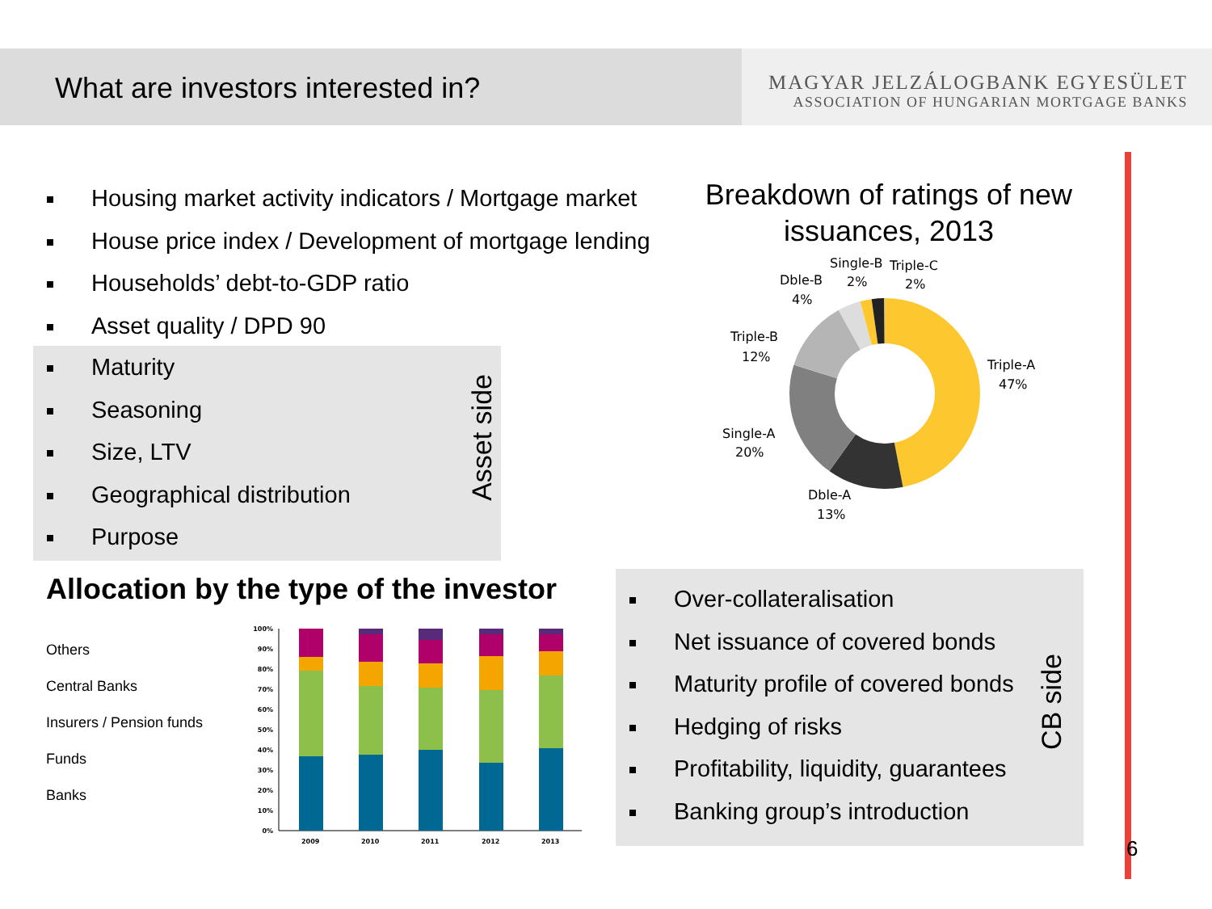What are investors interested in?
MAGYAR JELZÁLOGBANK EGYESÜLET
ASSOCIATION OF HUNGARIAN MORTGAGE BANKS
Housing market activity indicators / Mortgage market
House price index / Development of mortgage lending
Households’ debt-to-GDP ratio
Asset quality / DPD 90
Maturity
Seasoning
Size, LTV
Geographical distribution
Purpose
Asset side
Breakdown of ratings of new issuances, 2013
Triple-A
47%
Dble-A
13%
Single-A
20%
Triple-B
12%
Dble-B
4%
Single-B
2%
Triple-C
2%
Allocation by the type of the investor
Others
Central Banks
Insurers / Pension funds
Funds
Banks
0%
10%
20%
30%
40%
50%
60%
70%
80%
90%
100%
2009
2010
2011
2012
2013
Over-collateralisation
Net issuance of covered bonds
Maturity profile of covered bonds
Hedging of risks
Profitability, liquidity, guarantees
Banking group’s introduction
CB side
6